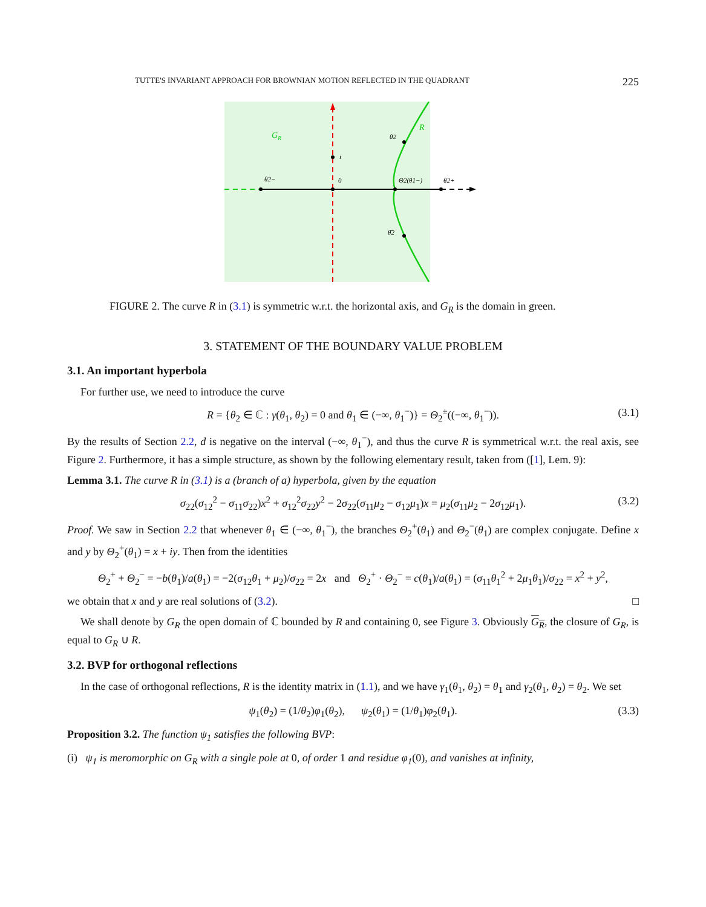TUTTE'S INVARIANT APPROACH FOR BROWNIAN MOTION REFLECTED IN THE QUADRANT 225
GR
R
θ2
i
θ2−
0
Θ2(θ1−)
θ2+
θ̄2
FIGURE 2. The curve R in (3.1) is symmetric w.r.t. the horizontal axis, and G<sub>R</sub> is the domain in green.
3. STATEMENT OF THE BOUNDARY VALUE PROBLEM
3.1. An important hyperbola
For further use, we need to introduce the curve
R = {θ<sub>2</sub> ∈ ℂ : γ(θ<sub>1</sub>, θ<sub>2</sub>) = 0 and θ<sub>1</sub> ∈ (−∞, θ<sub>1</sub><sup>−</sup>)} = Θ<sub>2</sub><sup>±</sup>((−∞, θ<sub>1</sub><sup>−</sup>)). (3.1)
By the results of Section 2.2, d is negative on the interval (−∞, θ<sub>1</sub><sup>−</sup>), and thus the curve R is symmetrical w.r.t. the real axis, see Figure 2. Furthermore, it has a simple structure, as shown by the following elementary result, taken from ([1], Lem. 9):
Lemma 3.1. The curve R in (3.1) is a (branch of a) hyperbola, given by the equation
σ<sub>22</sub>(σ<sub>12</sub><sup>2</sup> − σ<sub>11</sub>σ<sub>22</sub>)x<sup>2</sup> + σ<sub>12</sub><sup>2</sup>σ<sub>22</sub>y<sup>2</sup> − 2σ<sub>22</sub>(σ<sub>11</sub>μ<sub>2</sub> − σ<sub>12</sub>μ<sub>1</sub>)x = μ<sub>2</sub>(σ<sub>11</sub>μ<sub>2</sub> − 2σ<sub>12</sub>μ<sub>1</sub>). (3.2)
Proof. We saw in Section 2.2 that whenever θ<sub>1</sub> ∈ (−∞, θ<sub>1</sub><sup>−</sup>), the branches Θ<sub>2</sub><sup>+</sup>(θ<sub>1</sub>) and Θ<sub>2</sub><sup>−</sup>(θ<sub>1</sub>) are complex conjugate. Define x and y by Θ<sub>2</sub><sup>+</sup>(θ<sub>1</sub>) = x + iy. Then from the identities
Θ<sub>2</sub><sup>+</sup> + Θ<sub>2</sub><sup>−</sup> = −b(θ<sub>1</sub>)/a(θ<sub>1</sub>) = −2(σ<sub>12</sub>θ<sub>1</sub> + μ<sub>2</sub>)/σ<sub>22</sub> = 2x and Θ<sub>2</sub><sup>+</sup> · Θ<sub>2</sub><sup>−</sup> = c(θ<sub>1</sub>)/a(θ<sub>1</sub>) = (σ<sub>11</sub>θ<sub>1</sub><sup>2</sup> + 2μ<sub>1</sub>θ<sub>1</sub>)/σ<sub>22</sub> = x<sup>2</sup> + y<sup>2</sup>,
we obtain that x and y are real solutions of (3.2). □
We shall denote by G<sub>R</sub> the open domain of ℂ bounded by R and containing 0, see Figure 3. Obviously G<sub>R</sub>, the closure of G<sub>R</sub>, is equal to G<sub>R</sub> ∪ R.
3.2. BVP for orthogonal reflections
In the case of orthogonal reflections, R is the identity matrix in (1.1), and we have γ<sub>1</sub>(θ<sub>1</sub>, θ<sub>2</sub>) = θ<sub>1</sub> and γ<sub>2</sub>(θ<sub>1</sub>, θ<sub>2</sub>) = θ<sub>2</sub>. We set
ψ<sub>1</sub>(θ<sub>2</sub>) = (1/θ<sub>2</sub>)φ<sub>1</sub>(θ<sub>2</sub>), ψ<sub>2</sub>(θ<sub>1</sub>) = (1/θ<sub>1</sub>)φ<sub>2</sub>(θ<sub>1</sub>). (3.3)
Proposition 3.2. The function ψ<sub>1</sub> satisfies the following BVP:
(i) ψ<sub>1</sub> is meromorphic on G<sub>R</sub> with a single pole at 0, of order 1 and residue φ<sub>1</sub>(0), and vanishes at infinity,